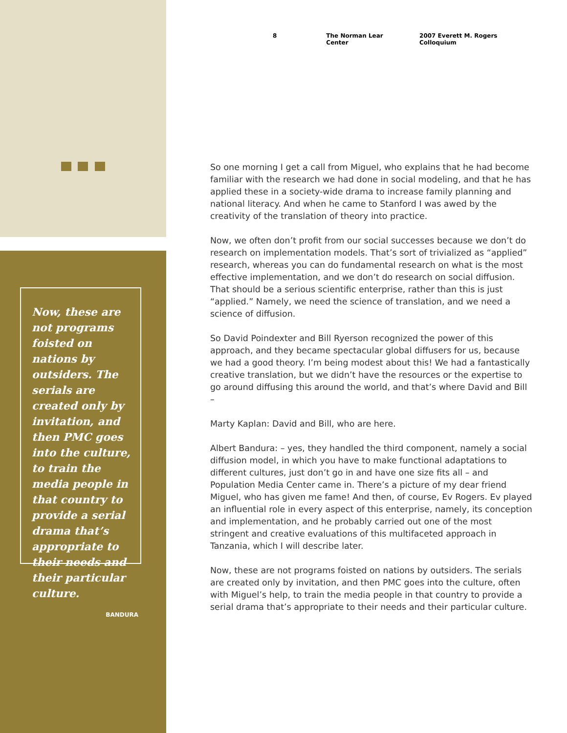Now, these are not programs foisted on nations by outsiders. The serials are created only by invitation, and then PMC goes into the culture, to train the media people in that country to provide a serial drama that’s appropriate to their needs and their particular culture.
BANDURA
8 The Norman Lear Center 2007 Everett M. Rogers Colloquium
So one morning I get a call from Miguel, who explains that he had become familiar with the research we had done in social modeling, and that he has applied these in a society-wide drama to increase family planning and national literacy. And when he came to Stanford I was awed by the creativity of the translation of theory into practice.
Now, we often don’t profit from our social successes because we don’t do research on implementation models. That’s sort of trivialized as “applied” research, whereas you can do fundamental research on what is the most effective implementation, and we don’t do research on social diffusion. That should be a serious scientific enterprise, rather than this is just “applied.” Namely, we need the science of translation, and we need a science of diffusion.
So David Poindexter and Bill Ryerson recognized the power of this approach, and they became spectacular global diffusers for us, because we had a good theory. I’m being modest about this! We had a fantastically creative translation, but we didn’t have the resources or the expertise to go around diffusing this around the world, and that’s where David and Bill –
Marty Kaplan: David and Bill, who are here.
Albert Bandura: – yes, they handled the third component, namely a social diffusion model, in which you have to make functional adaptations to different cultures, just don’t go in and have one size fits all – and Population Media Center came in. There’s a picture of my dear friend Miguel, who has given me fame! And then, of course, Ev Rogers. Ev played an influential role in every aspect of this enterprise, namely, its conception and implementation, and he probably carried out one of the most stringent and creative evaluations of this multifaceted approach in Tanzania, which I will describe later.
Now, these are not programs foisted on nations by outsiders. The serials are created only by invitation, and then PMC goes into the culture, often with Miguel’s help, to train the media people in that country to provide a serial drama that’s appropriate to their needs and their particular culture.